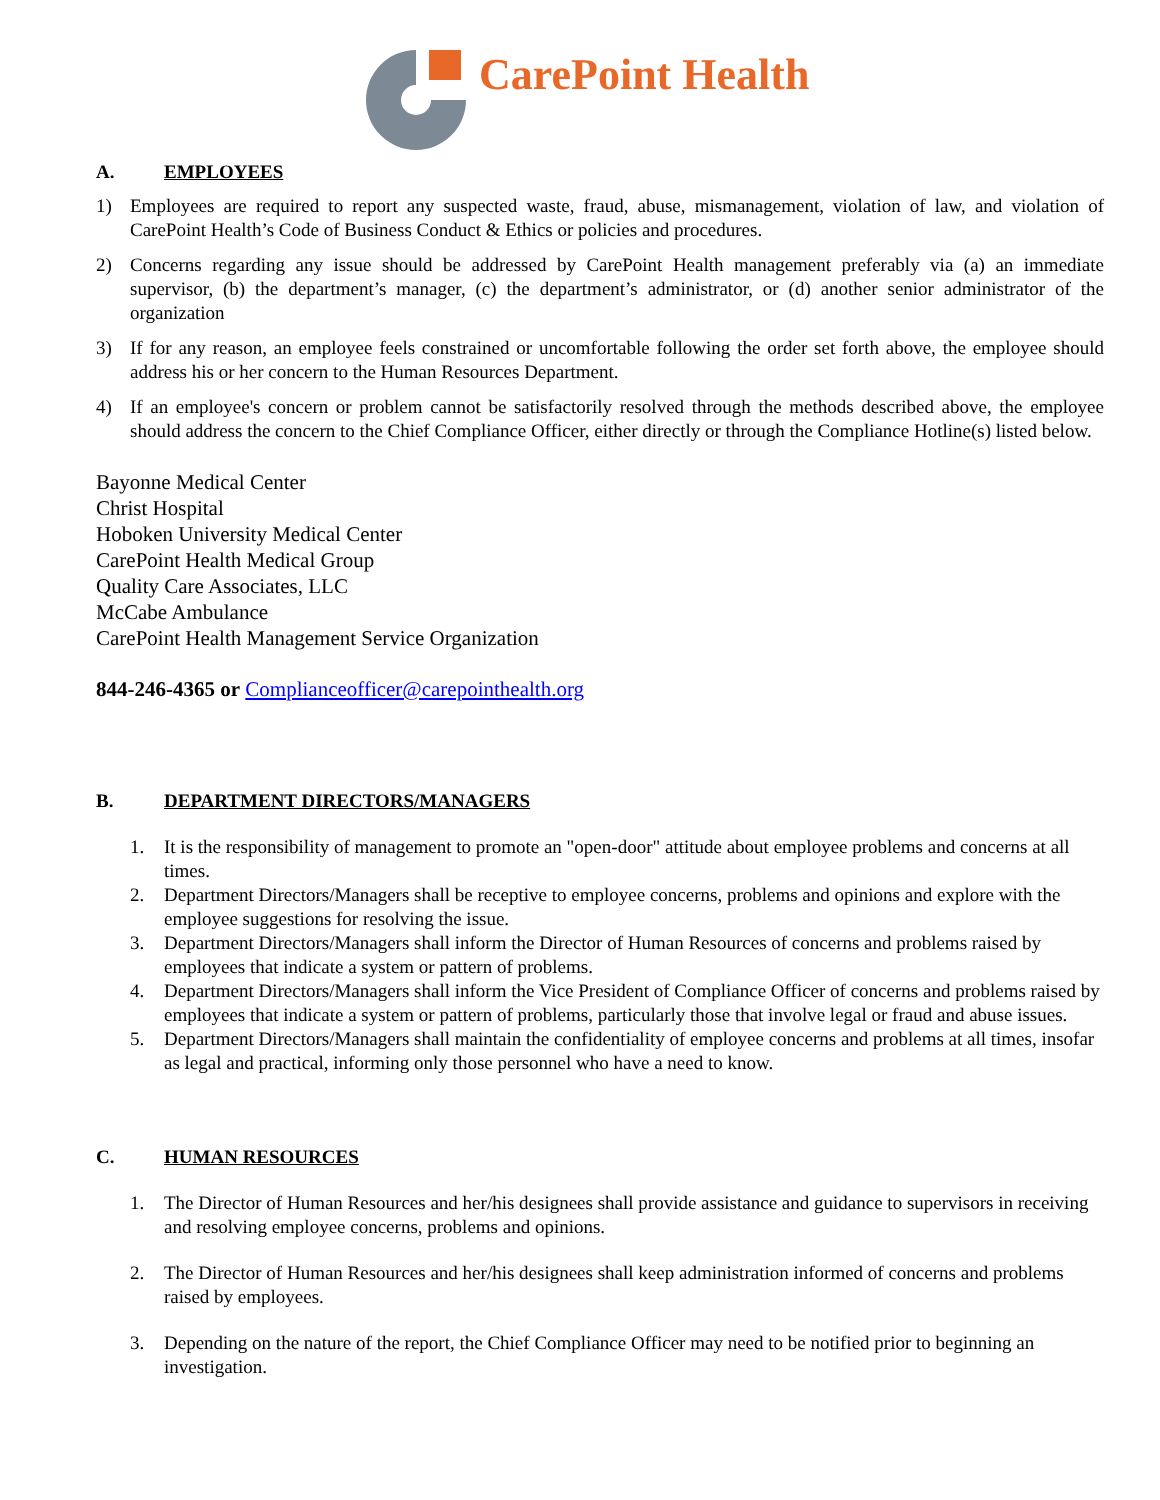CarePoint Health
A. EMPLOYEES
1) Employees are required to report any suspected waste, fraud, abuse, mismanagement, violation of law, and violation of CarePoint Health’s Code of Business Conduct & Ethics or policies and procedures.
2) Concerns regarding any issue should be addressed by CarePoint Health management preferably via (a) an immediate supervisor, (b) the department’s manager, (c) the department’s administrator, or (d) another senior administrator of the organization
3) If for any reason, an employee feels constrained or uncomfortable following the order set forth above, the employee should address his or her concern to the Human Resources Department.
4) If an employee's concern or problem cannot be satisfactorily resolved through the methods described above, the employee should address the concern to the Chief Compliance Officer, either directly or through the Compliance Hotline(s) listed below.
Bayonne Medical Center
Christ Hospital
Hoboken University Medical Center
CarePoint Health Medical Group
Quality Care Associates, LLC
McCabe Ambulance
CarePoint Health Management Service Organization
844-246-4365 or Complianceofficer@carepointhealth.org
B. DEPARTMENT DIRECTORS/MANAGERS
1. It is the responsibility of management to promote an "open-door" attitude about employee problems and concerns at all times.
2. Department Directors/Managers shall be receptive to employee concerns, problems and opinions and explore with the employee suggestions for resolving the issue.
3. Department Directors/Managers shall inform the Director of Human Resources of concerns and problems raised by employees that indicate a system or pattern of problems.
4. Department Directors/Managers shall inform the Vice President of Compliance Officer of concerns and problems raised by employees that indicate a system or pattern of problems, particularly those that involve legal or fraud and abuse issues.
5. Department Directors/Managers shall maintain the confidentiality of employee concerns and problems at all times, insofar as legal and practical, informing only those personnel who have a need to know.
C. HUMAN RESOURCES
1. The Director of Human Resources and her/his designees shall provide assistance and guidance to supervisors in receiving and resolving employee concerns, problems and opinions.
2. The Director of Human Resources and her/his designees shall keep administration informed of concerns and problems raised by employees.
3. Depending on the nature of the report, the Chief Compliance Officer may need to be notified prior to beginning an investigation.